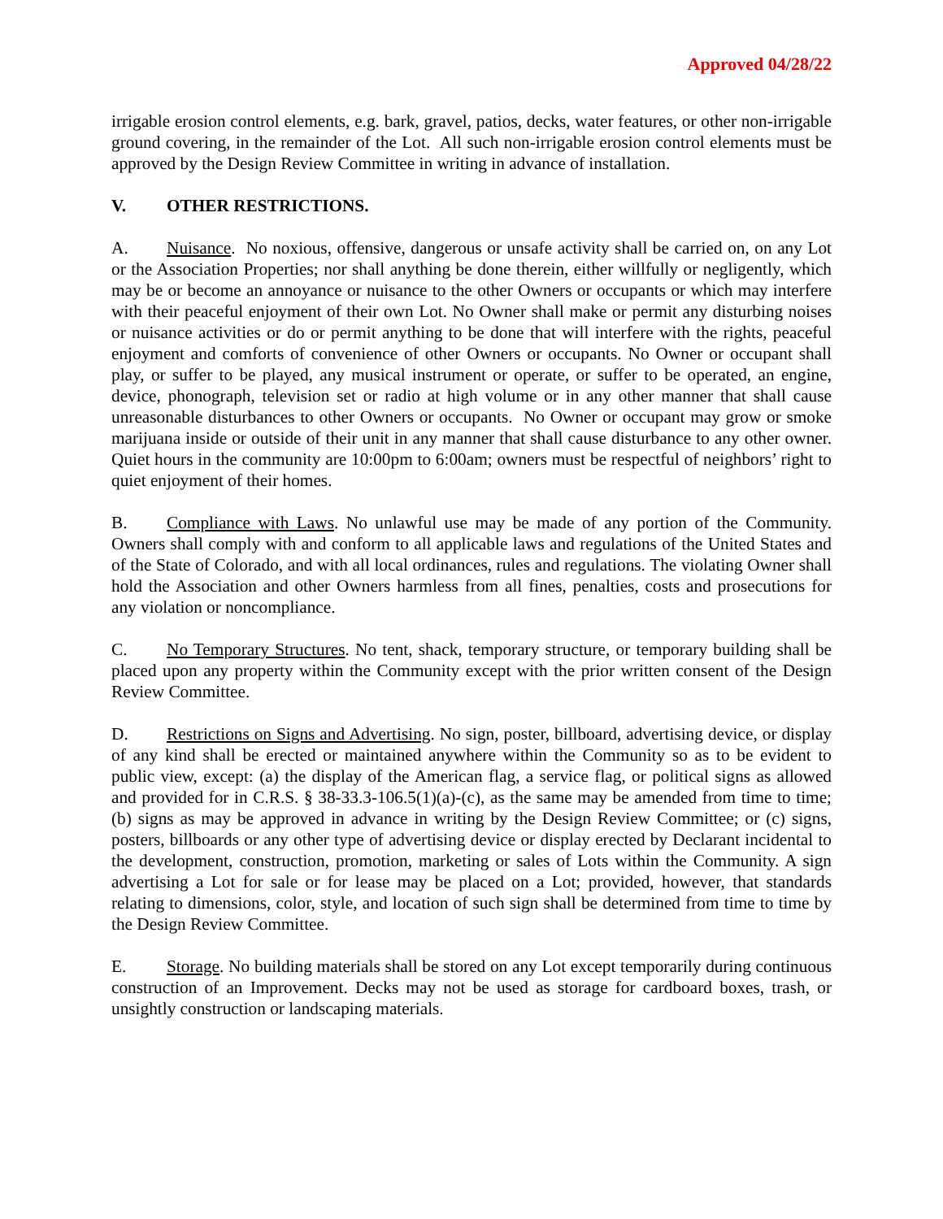Approved 04/28/22
irrigable erosion control elements, e.g. bark, gravel, patios, decks, water features, or other non-irrigable ground covering, in the remainder of the Lot. All such non-irrigable erosion control elements must be approved by the Design Review Committee in writing in advance of installation.
V. OTHER RESTRICTIONS.
A. Nuisance. No noxious, offensive, dangerous or unsafe activity shall be carried on, on any Lot or the Association Properties; nor shall anything be done therein, either willfully or negligently, which may be or become an annoyance or nuisance to the other Owners or occupants or which may interfere with their peaceful enjoyment of their own Lot. No Owner shall make or permit any disturbing noises or nuisance activities or do or permit anything to be done that will interfere with the rights, peaceful enjoyment and comforts of convenience of other Owners or occupants. No Owner or occupant shall play, or suffer to be played, any musical instrument or operate, or suffer to be operated, an engine, device, phonograph, television set or radio at high volume or in any other manner that shall cause unreasonable disturbances to other Owners or occupants. No Owner or occupant may grow or smoke marijuana inside or outside of their unit in any manner that shall cause disturbance to any other owner. Quiet hours in the community are 10:00pm to 6:00am; owners must be respectful of neighbors’ right to quiet enjoyment of their homes.
B. Compliance with Laws. No unlawful use may be made of any portion of the Community. Owners shall comply with and conform to all applicable laws and regulations of the United States and of the State of Colorado, and with all local ordinances, rules and regulations. The violating Owner shall hold the Association and other Owners harmless from all fines, penalties, costs and prosecutions for any violation or noncompliance.
C. No Temporary Structures. No tent, shack, temporary structure, or temporary building shall be placed upon any property within the Community except with the prior written consent of the Design Review Committee.
D. Restrictions on Signs and Advertising. No sign, poster, billboard, advertising device, or display of any kind shall be erected or maintained anywhere within the Community so as to be evident to public view, except: (a) the display of the American flag, a service flag, or political signs as allowed and provided for in C.R.S. § 38-33.3-106.5(1)(a)-(c), as the same may be amended from time to time; (b) signs as may be approved in advance in writing by the Design Review Committee; or (c) signs, posters, billboards or any other type of advertising device or display erected by Declarant incidental to the development, construction, promotion, marketing or sales of Lots within the Community. A sign advertising a Lot for sale or for lease may be placed on a Lot; provided, however, that standards relating to dimensions, color, style, and location of such sign shall be determined from time to time by the Design Review Committee.
E. Storage. No building materials shall be stored on any Lot except temporarily during continuous construction of an Improvement. Decks may not be used as storage for cardboard boxes, trash, or unsightly construction or landscaping materials.